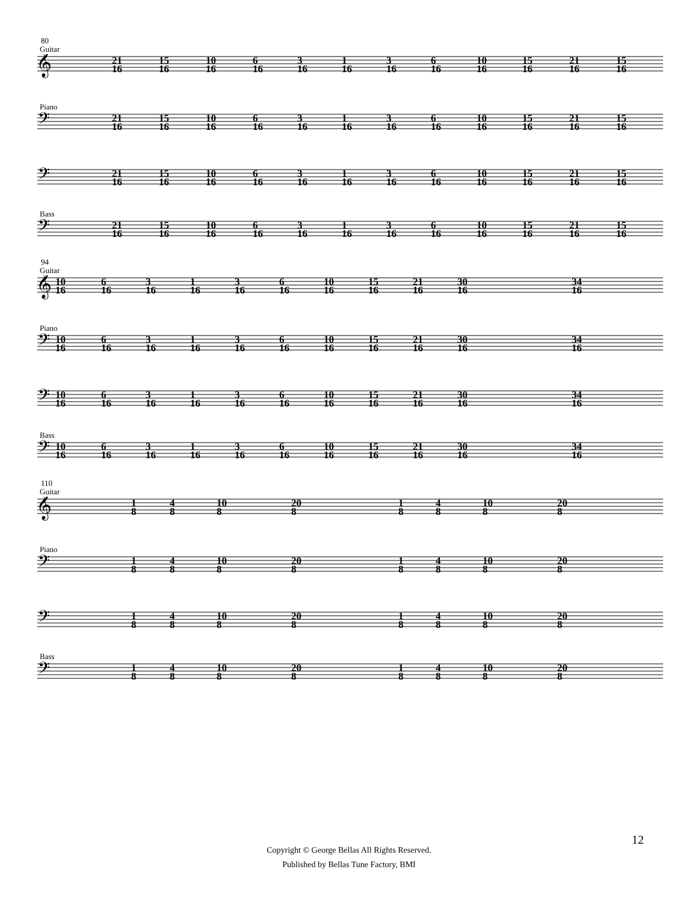80
Guitar
𝄞
21
16
15
16
10
16
6
16
3
16
1
16
3
16
6
16
10
16
15
16
21
16
15
16
Piano
𝄢
21
16
15
16
10
16
6
16
3
16
1
16
3
16
6
16
10
16
15
16
21
16
15
16
𝄢
21
16
15
16
10
16
6
16
3
16
1
16
3
16
6
16
10
16
15
16
21
16
15
16
Bass
𝄢
21
16
15
16
10
16
6
16
3
16
1
16
3
16
6
16
10
16
15
16
21
16
15
16
94
Guitar
𝄞
10
16
6
16
3
16
1
16
3
16
6
16
10
16
15
16
21
16
30
16
34
16
Piano
𝄢
10
16
6
16
3
16
1
16
3
16
6
16
10
16
15
16
21
16
30
16
34
16
𝄢
10
16
6
16
3
16
1
16
3
16
6
16
10
16
15
16
21
16
30
16
34
16
Bass
𝄢
10
16
6
16
3
16
1
16
3
16
6
16
10
16
15
16
21
16
30
16
34
16
110
Guitar
𝄞
1
8
4
8
10
8
20
8
1
8
4
8
10
8
20
8
Piano
𝄢
1
8
4
8
10
8
20
8
1
8
4
8
10
8
20
8
𝄢
1
8
4
8
10
8
20
8
1
8
4
8
10
8
20
8
Bass
𝄢
1
8
4
8
10
8
20
8
1
8
4
8
10
8
20
8
12
Copyright © George Bellas All Rights Reserved.
Published by Bellas Tune Factory, BMI